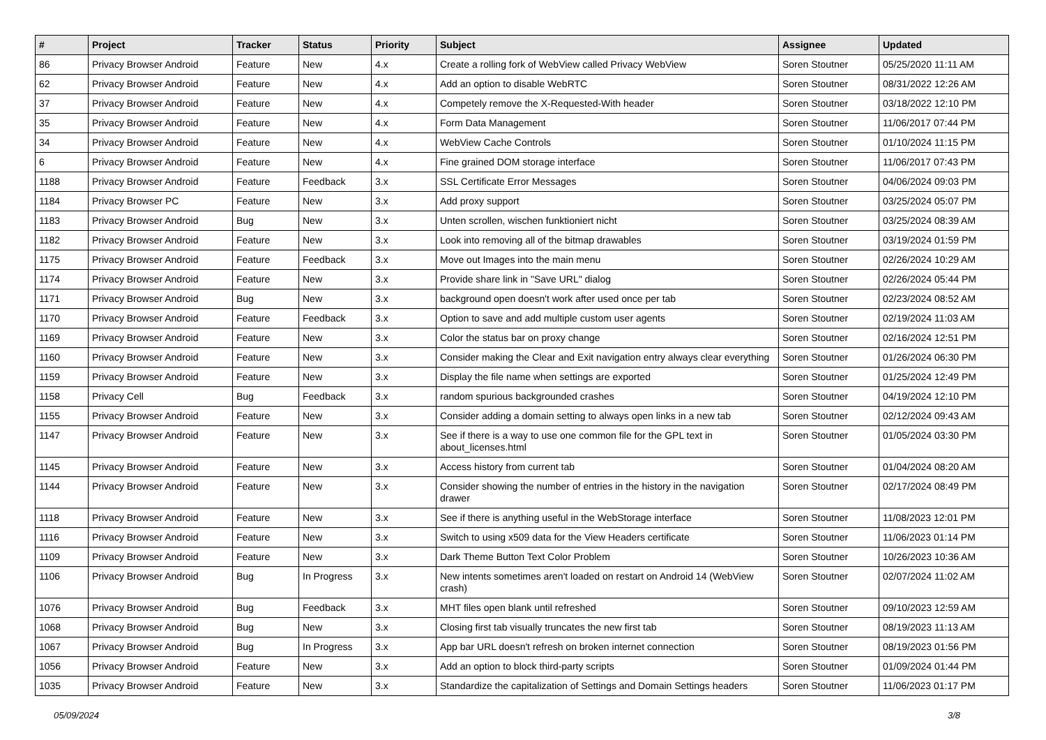| # | Project | Tracker | Status | Priority | Subject | Assignee | Updated |
| --- | --- | --- | --- | --- | --- | --- | --- |
| 86 | Privacy Browser Android | Feature | New | 4.x | Create a rolling fork of WebView called Privacy WebView | Soren Stoutner | 05/25/2020 11:11 AM |
| 62 | Privacy Browser Android | Feature | New | 4.x | Add an option to disable WebRTC | Soren Stoutner | 08/31/2022 12:26 AM |
| 37 | Privacy Browser Android | Feature | New | 4.x | Competely remove the X-Requested-With header | Soren Stoutner | 03/18/2022 12:10 PM |
| 35 | Privacy Browser Android | Feature | New | 4.x | Form Data Management | Soren Stoutner | 11/06/2017 07:44 PM |
| 34 | Privacy Browser Android | Feature | New | 4.x | WebView Cache Controls | Soren Stoutner | 01/10/2024 11:15 PM |
| 6 | Privacy Browser Android | Feature | New | 4.x | Fine grained DOM storage interface | Soren Stoutner | 11/06/2017 07:43 PM |
| 1188 | Privacy Browser Android | Feature | Feedback | 3.x | SSL Certificate Error Messages | Soren Stoutner | 04/06/2024 09:03 PM |
| 1184 | Privacy Browser PC | Feature | New | 3.x | Add proxy support | Soren Stoutner | 03/25/2024 05:07 PM |
| 1183 | Privacy Browser Android | Bug | New | 3.x | Unten scrollen, wischen funktioniert nicht | Soren Stoutner | 03/25/2024 08:39 AM |
| 1182 | Privacy Browser Android | Feature | New | 3.x | Look into removing all of the bitmap drawables | Soren Stoutner | 03/19/2024 01:59 PM |
| 1175 | Privacy Browser Android | Feature | Feedback | 3.x | Move out Images into the main menu | Soren Stoutner | 02/26/2024 10:29 AM |
| 1174 | Privacy Browser Android | Feature | New | 3.x | Provide share link in "Save URL" dialog | Soren Stoutner | 02/26/2024 05:44 PM |
| 1171 | Privacy Browser Android | Bug | New | 3.x | background open doesn't work after used once per tab | Soren Stoutner | 02/23/2024 08:52 AM |
| 1170 | Privacy Browser Android | Feature | Feedback | 3.x | Option to save and add multiple custom user agents | Soren Stoutner | 02/19/2024 11:03 AM |
| 1169 | Privacy Browser Android | Feature | New | 3.x | Color the status bar on proxy change | Soren Stoutner | 02/16/2024 12:51 PM |
| 1160 | Privacy Browser Android | Feature | New | 3.x | Consider making the Clear and Exit navigation entry always clear everything | Soren Stoutner | 01/26/2024 06:30 PM |
| 1159 | Privacy Browser Android | Feature | New | 3.x | Display the file name when settings are exported | Soren Stoutner | 01/25/2024 12:49 PM |
| 1158 | Privacy Cell | Bug | Feedback | 3.x | random spurious backgrounded crashes | Soren Stoutner | 04/19/2024 12:10 PM |
| 1155 | Privacy Browser Android | Feature | New | 3.x | Consider adding a domain setting to always open links in a new tab | Soren Stoutner | 02/12/2024 09:43 AM |
| 1147 | Privacy Browser Android | Feature | New | 3.x | See if there is a way to use one common file for the GPL text in about_licenses.html | Soren Stoutner | 01/05/2024 03:30 PM |
| 1145 | Privacy Browser Android | Feature | New | 3.x | Access history from current tab | Soren Stoutner | 01/04/2024 08:20 AM |
| 1144 | Privacy Browser Android | Feature | New | 3.x | Consider showing the number of entries in the history in the navigation drawer | Soren Stoutner | 02/17/2024 08:49 PM |
| 1118 | Privacy Browser Android | Feature | New | 3.x | See if there is anything useful in the WebStorage interface | Soren Stoutner | 11/08/2023 12:01 PM |
| 1116 | Privacy Browser Android | Feature | New | 3.x | Switch to using x509 data for the View Headers certificate | Soren Stoutner | 11/06/2023 01:14 PM |
| 1109 | Privacy Browser Android | Feature | New | 3.x | Dark Theme Button Text Color Problem | Soren Stoutner | 10/26/2023 10:36 AM |
| 1106 | Privacy Browser Android | Bug | In Progress | 3.x | New intents sometimes aren't loaded on restart on Android 14 (WebView crash) | Soren Stoutner | 02/07/2024 11:02 AM |
| 1076 | Privacy Browser Android | Bug | Feedback | 3.x | MHT files open blank until refreshed | Soren Stoutner | 09/10/2023 12:59 AM |
| 1068 | Privacy Browser Android | Bug | New | 3.x | Closing first tab visually truncates the new first tab | Soren Stoutner | 08/19/2023 11:13 AM |
| 1067 | Privacy Browser Android | Bug | In Progress | 3.x | App bar URL doesn't refresh on broken internet connection | Soren Stoutner | 08/19/2023 01:56 PM |
| 1056 | Privacy Browser Android | Feature | New | 3.x | Add an option to block third-party scripts | Soren Stoutner | 01/09/2024 01:44 PM |
| 1035 | Privacy Browser Android | Feature | New | 3.x | Standardize the capitalization of Settings and Domain Settings headers | Soren Stoutner | 11/06/2023 01:17 PM |
05/09/2024 3/8